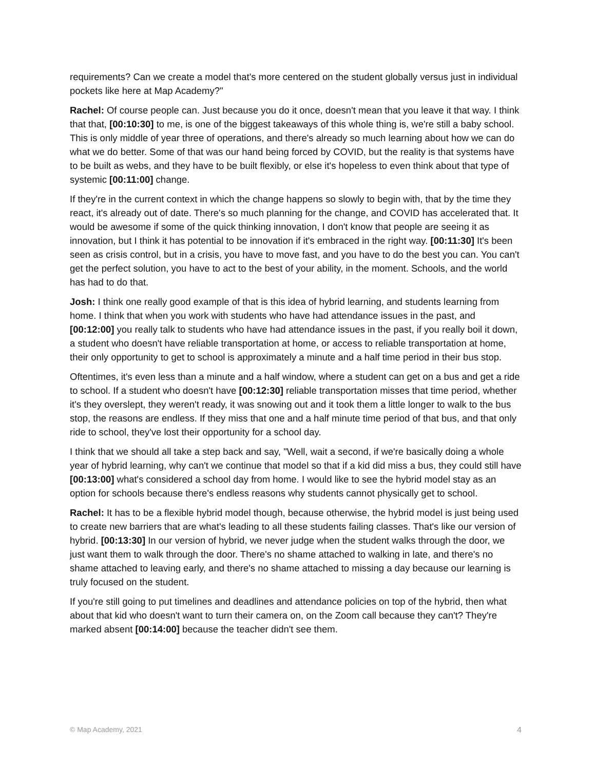requirements? Can we create a model that's more centered on the student globally versus just in individual pockets like here at Map Academy?"
Rachel: Of course people can. Just because you do it once, doesn't mean that you leave it that way. I think that that, [00:10:30] to me, is one of the biggest takeaways of this whole thing is, we're still a baby school. This is only middle of year three of operations, and there's already so much learning about how we can do what we do better. Some of that was our hand being forced by COVID, but the reality is that systems have to be built as webs, and they have to be built flexibly, or else it's hopeless to even think about that type of systemic [00:11:00] change.
If they're in the current context in which the change happens so slowly to begin with, that by the time they react, it's already out of date. There's so much planning for the change, and COVID has accelerated that. It would be awesome if some of the quick thinking innovation, I don't know that people are seeing it as innovation, but I think it has potential to be innovation if it's embraced in the right way. [00:11:30] It's been seen as crisis control, but in a crisis, you have to move fast, and you have to do the best you can. You can't get the perfect solution, you have to act to the best of your ability, in the moment. Schools, and the world has had to do that.
Josh: I think one really good example of that is this idea of hybrid learning, and students learning from home. I think that when you work with students who have had attendance issues in the past, and [00:12:00] you really talk to students who have had attendance issues in the past, if you really boil it down, a student who doesn't have reliable transportation at home, or access to reliable transportation at home, their only opportunity to get to school is approximately a minute and a half time period in their bus stop.
Oftentimes, it's even less than a minute and a half window, where a student can get on a bus and get a ride to school. If a student who doesn't have [00:12:30] reliable transportation misses that time period, whether it's they overslept, they weren't ready, it was snowing out and it took them a little longer to walk to the bus stop, the reasons are endless. If they miss that one and a half minute time period of that bus, and that only ride to school, they've lost their opportunity for a school day.
I think that we should all take a step back and say, "Well, wait a second, if we're basically doing a whole year of hybrid learning, why can't we continue that model so that if a kid did miss a bus, they could still have [00:13:00] what's considered a school day from home. I would like to see the hybrid model stay as an option for schools because there's endless reasons why students cannot physically get to school.
Rachel: It has to be a flexible hybrid model though, because otherwise, the hybrid model is just being used to create new barriers that are what's leading to all these students failing classes. That's like our version of hybrid. [00:13:30] In our version of hybrid, we never judge when the student walks through the door, we just want them to walk through the door. There's no shame attached to walking in late, and there's no shame attached to leaving early, and there's no shame attached to missing a day because our learning is truly focused on the student.
If you're still going to put timelines and deadlines and attendance policies on top of the hybrid, then what about that kid who doesn't want to turn their camera on, on the Zoom call because they can't? They're marked absent [00:14:00] because the teacher didn't see them.
© Map Academy, 2021 4